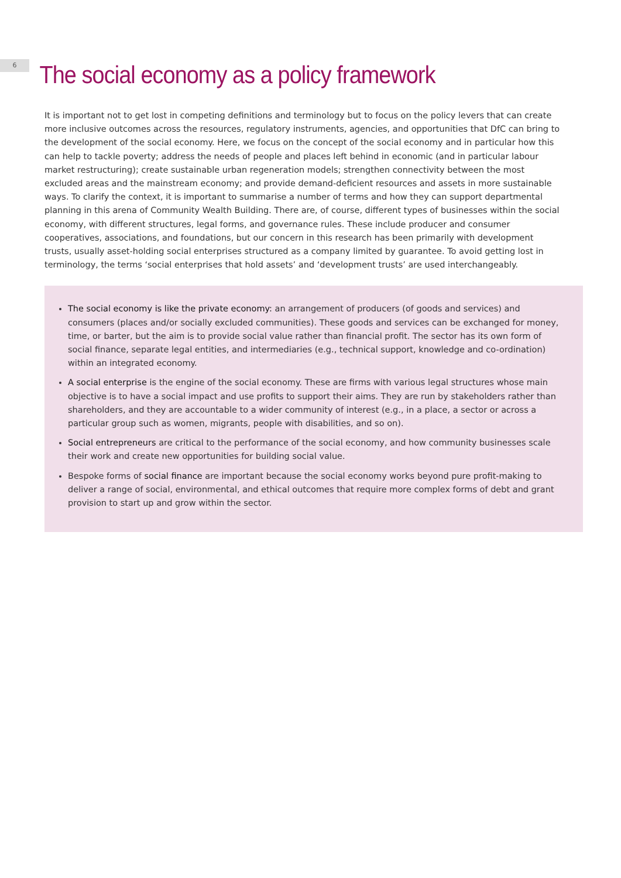6
The social economy as a policy framework
It is important not to get lost in competing definitions and terminology but to focus on the policy levers that can create more inclusive outcomes across the resources, regulatory instruments, agencies, and opportunities that DfC can bring to the development of the social economy. Here, we focus on the concept of the social economy and in particular how this can help to tackle poverty; address the needs of people and places left behind in economic (and in particular labour market restructuring); create sustainable urban regeneration models; strengthen connectivity between the most excluded areas and the mainstream economy; and provide demand-deficient resources and assets in more sustainable ways. To clarify the context, it is important to summarise a number of terms and how they can support departmental planning in this arena of Community Wealth Building. There are, of course, different types of businesses within the social economy, with different structures, legal forms, and governance rules. These include producer and consumer cooperatives, associations, and foundations, but our concern in this research has been primarily with development trusts, usually asset-holding social enterprises structured as a company limited by guarantee. To avoid getting lost in terminology, the terms ‘social enterprises that hold assets’ and ‘development trusts’ are used interchangeably.
The social economy is like the private economy: an arrangement of producers (of goods and services) and consumers (places and/or socially excluded communities). These goods and services can be exchanged for money, time, or barter, but the aim is to provide social value rather than financial profit. The sector has its own form of social finance, separate legal entities, and intermediaries (e.g., technical support, knowledge and co-ordination) within an integrated economy.
A social enterprise is the engine of the social economy. These are firms with various legal structures whose main objective is to have a social impact and use profits to support their aims. They are run by stakeholders rather than shareholders, and they are accountable to a wider community of interest (e.g., in a place, a sector or across a particular group such as women, migrants, people with disabilities, and so on).
Social entrepreneurs are critical to the performance of the social economy, and how community businesses scale their work and create new opportunities for building social value.
Bespoke forms of social finance are important because the social economy works beyond pure profit-making to deliver a range of social, environmental, and ethical outcomes that require more complex forms of debt and grant provision to start up and grow within the sector.